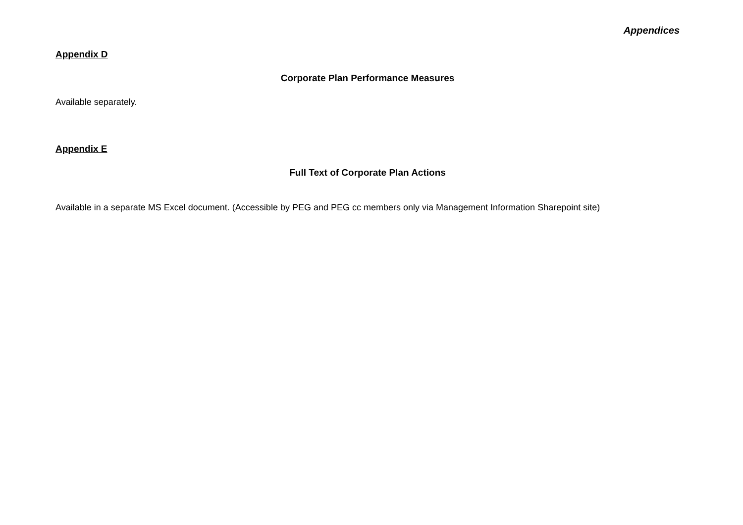Appendices
Appendix D
Corporate Plan Performance Measures
Available separately.
Appendix E
Full Text of Corporate Plan Actions
Available in a separate MS Excel document. (Accessible by PEG and PEG cc members only via Management Information Sharepoint site)